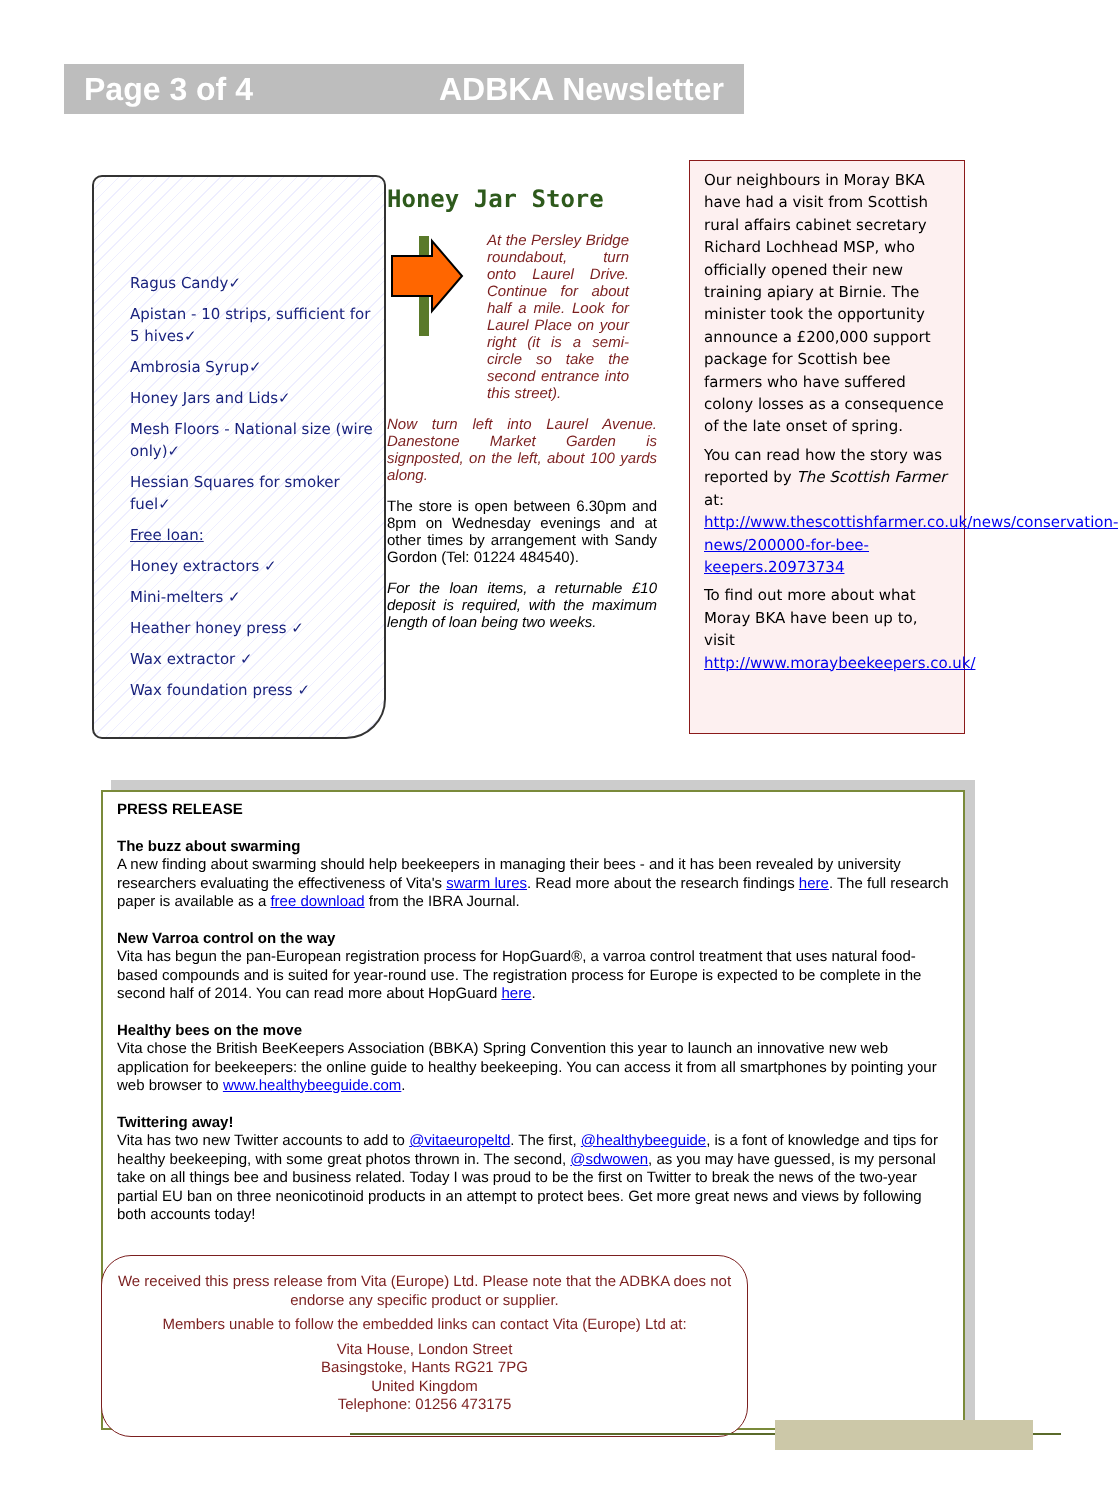Page 3 of 4 ADBKA Newsletter
Ragus Candy✓
Apistan - 10 strips, sufficient for 5 hives✓
Ambrosia Syrup✓
Honey Jars and Lids✓
Mesh Floors - National size (wire only)✓
Hessian Squares for smoker fuel✓
Free loan:
Honey extractors ✓
Mini-melters ✓
Heather honey press ✓
Wax extractor ✓
Wax foundation press ✓
Honey Jar Store
At the Persley Bridge roundabout, turn onto Laurel Drive. Continue for about half a mile. Look for Laurel Place on your right (it is a semi-circle so take the second entrance into this street).
Now turn left into Laurel Avenue. Danestone Market Garden is signposted, on the left, about 100 yards along.
The store is open between 6.30pm and 8pm on Wednesday evenings and at other times by arrangement with Sandy Gordon (Tel: 01224 484540).
For the loan items, a returnable £10 deposit is required, with the maximum length of loan being two weeks.
Our neighbours in Moray BKA have had a visit from Scottish rural affairs cabinet secretary Richard Lochhead MSP, who officially opened their new training apiary at Birnie. The minister took the opportunity announce a £200,000 support package for Scottish bee farmers who have suffered colony losses as a consequence of the late onset of spring.
You can read how the story was reported by The Scottish Farmer at: http://www.thescottishfarmer.co.uk/news/conservation-news/200000-for-bee-keepers.20973734
To find out more about what Moray BKA have been up to, visit http://www.moraybeekeepers.co.uk/
PRESS RELEASE
The buzz about swarming
A new finding about swarming should help beekeepers in managing their bees - and it has been revealed by university researchers evaluating the effectiveness of Vita's swarm lures. Read more about the research findings here. The full research paper is available as a free download from the IBRA Journal.
New Varroa control on the way
Vita has begun the pan-European registration process for HopGuard®, a varroa control treatment that uses natural food-based compounds and is suited for year-round use. The registration process for Europe is expected to be complete in the second half of 2014. You can read more about HopGuard here.
Healthy bees on the move
Vita chose the British BeeKeepers Association (BBKA) Spring Convention this year to launch an innovative new web application for beekeepers: the online guide to healthy beekeeping. You can access it from all smartphones by pointing your web browser to www.healthybeeguide.com.
Twittering away!
Vita has two new Twitter accounts to add to @vitaeuropeltd. The first, @healthybeeguide, is a font of knowledge and tips for healthy beekeeping, with some great photos thrown in. The second, @sdwowen, as you may have guessed, is my personal take on all things bee and business related. Today I was proud to be the first on Twitter to break the news of the two-year partial EU ban on three neonicotinoid products in an attempt to protect bees. Get more great news and views by following both accounts today!
We received this press release from Vita (Europe) Ltd. Please note that the ADBKA does not endorse any specific product or supplier.
Members unable to follow the embedded links can contact Vita (Europe) Ltd at:
Vita House, London Street
Basingstoke, Hants RG21 7PG
United Kingdom
Telephone: 01256 473175